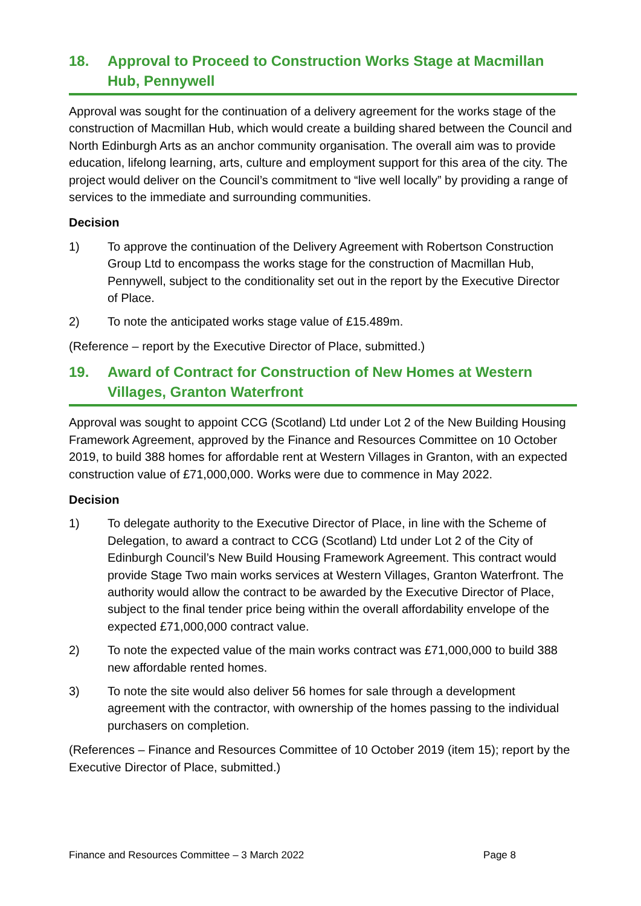18. Approval to Proceed to Construction Works Stage at Macmillan Hub, Pennywell
Approval was sought for the continuation of a delivery agreement for the works stage of the construction of Macmillan Hub, which would create a building shared between the Council and North Edinburgh Arts as an anchor community organisation. The overall aim was to provide education, lifelong learning, arts, culture and employment support for this area of the city. The project would deliver on the Council’s commitment to “live well locally” by providing a range of services to the immediate and surrounding communities.
Decision
1) To approve the continuation of the Delivery Agreement with Robertson Construction Group Ltd to encompass the works stage for the construction of Macmillan Hub, Pennywell, subject to the conditionality set out in the report by the Executive Director of Place.
2) To note the anticipated works stage value of £15.489m.
(Reference – report by the Executive Director of Place, submitted.)
19. Award of Contract for Construction of New Homes at Western Villages, Granton Waterfront
Approval was sought to appoint CCG (Scotland) Ltd under Lot 2 of the New Building Housing Framework Agreement, approved by the Finance and Resources Committee on 10 October 2019, to build 388 homes for affordable rent at Western Villages in Granton, with an expected construction value of £71,000,000. Works were due to commence in May 2022.
Decision
1) To delegate authority to the Executive Director of Place, in line with the Scheme of Delegation, to award a contract to CCG (Scotland) Ltd under Lot 2 of the City of Edinburgh Council’s New Build Housing Framework Agreement. This contract would provide Stage Two main works services at Western Villages, Granton Waterfront. The authority would allow the contract to be awarded by the Executive Director of Place, subject to the final tender price being within the overall affordability envelope of the expected £71,000,000 contract value.
2) To note the expected value of the main works contract was £71,000,000 to build 388 new affordable rented homes.
3) To note the site would also deliver 56 homes for sale through a development agreement with the contractor, with ownership of the homes passing to the individual purchasers on completion.
(References – Finance and Resources Committee of 10 October 2019 (item 15); report by the Executive Director of Place, submitted.)
Finance and Resources Committee – 3 March 2022 Page 8